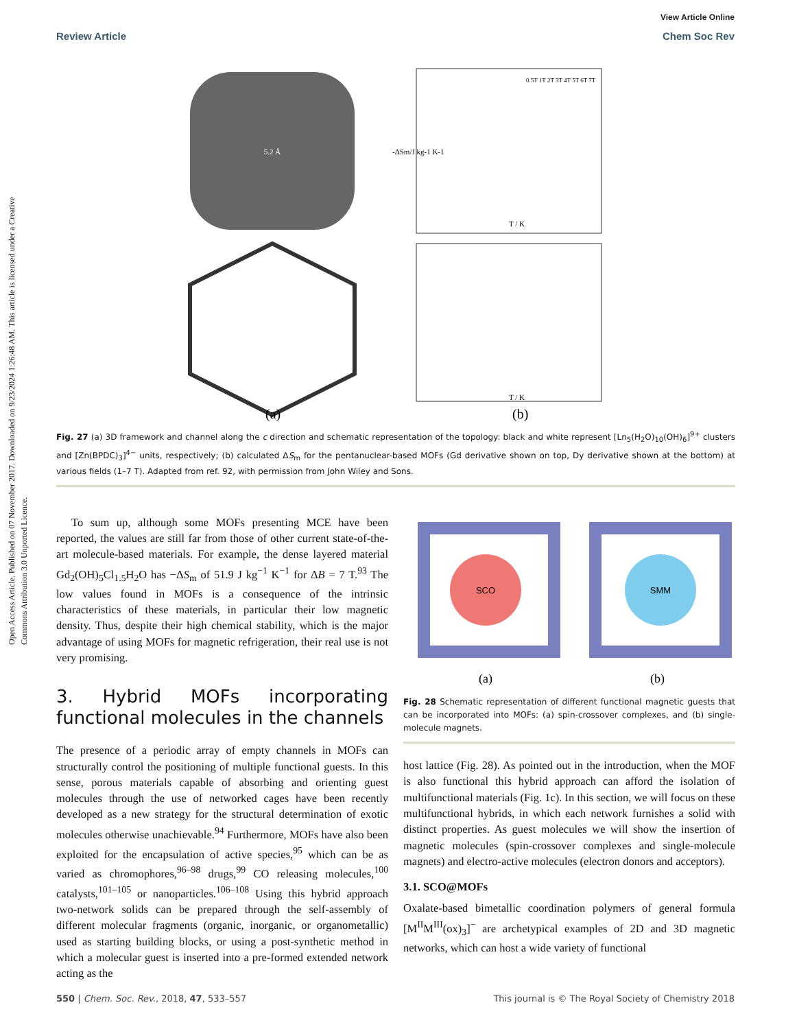Open Access Article. Published on 07 November 2017. Downloaded on 9/23/2024 1:26:48 AM. This article is licensed under a Creative Commons Attribution 3.0 Unported Licence.
View Article Online
Review Article Chem Soc Rev
5.2 Å
(a)
-ΔSm/J kg-1 K-1
T / K
0.5T 1T 2T 3T 4T 5T 6T 7T
T / K
(b)
Fig. 27 (a) 3D framework and channel along the c direction and schematic representation of the topology: black and white represent [Ln<sub>5</sub>(H<sub>2</sub>O)<sub>10</sub>(OH)<sub>6</sub>]<sup>9+</sup> clusters and [Zn(BPDC)<sub>3</sub>]<sup>4−</sup> units, respectively; (b) calculated ΔS<sub>m</sub> for the pentanuclear-based MOFs (Gd derivative shown on top, Dy derivative shown at the bottom) at various fields (1–7 T). Adapted from ref. 92, with permission from John Wiley and Sons.
To sum up, although some MOFs presenting MCE have been reported, the values are still far from those of other current state-of-the-art molecule-based materials. For example, the dense layered material Gd<sub>2</sub>(OH)<sub>5</sub>Cl<sub>1.5</sub>H<sub>2</sub>O has −ΔS<sub>m</sub> of 51.9 J kg<sup>−1</sup> K<sup>−1</sup> for ΔB = 7 T.<sup>93</sup> The low values found in MOFs is a consequence of the intrinsic characteristics of these materials, in particular their low magnetic density. Thus, despite their high chemical stability, which is the major advantage of using MOFs for magnetic refrigeration, their real use is not very promising.
3. Hybrid MOFs incorporating functional molecules in the channels
The presence of a periodic array of empty channels in MOFs can structurally control the positioning of multiple functional guests. In this sense, porous materials capable of absorbing and orienting guest molecules through the use of networked cages have been recently developed as a new strategy for the structural determination of exotic molecules otherwise unachievable.<sup>94</sup> Furthermore, MOFs have also been exploited for the encapsulation of active species,<sup>95</sup> which can be as varied as chromophores,<sup>96–98</sup> drugs,<sup>99</sup> CO releasing molecules,<sup>100</sup> catalysts,<sup>101–105</sup> or nanoparticles.<sup>106–108</sup> Using this hybrid approach two-network solids can be prepared through the self-assembly of different molecular fragments (organic, inorganic, or organometallic) used as starting building blocks, or using a post-synthetic method in which a molecular guest is inserted into a pre-formed extended network acting as the
SCO
SMM
(a)
(b)
Fig. 28 Schematic representation of different functional magnetic guests that can be incorporated into MOFs: (a) spin-crossover complexes, and (b) single-molecule magnets.
host lattice (Fig. 28). As pointed out in the introduction, when the MOF is also functional this hybrid approach can afford the isolation of multifunctional materials (Fig. 1c). In this section, we will focus on these multifunctional hybrids, in which each network furnishes a solid with distinct properties. As guest molecules we will show the insertion of magnetic molecules (spin-crossover complexes and single-molecule magnets) and electro-active molecules (electron donors and acceptors).
3.1. SCO@MOFs
Oxalate-based bimetallic coordination polymers of general formula [M<sup>II</sup>M<sup>III</sup>(ox)<sub>3</sub>]<sup>−</sup> are archetypical examples of 2D and 3D magnetic networks, which can host a wide variety of functional
550 | Chem. Soc. Rev., 2018, 47, 533–557 This journal is © The Royal Society of Chemistry 2018